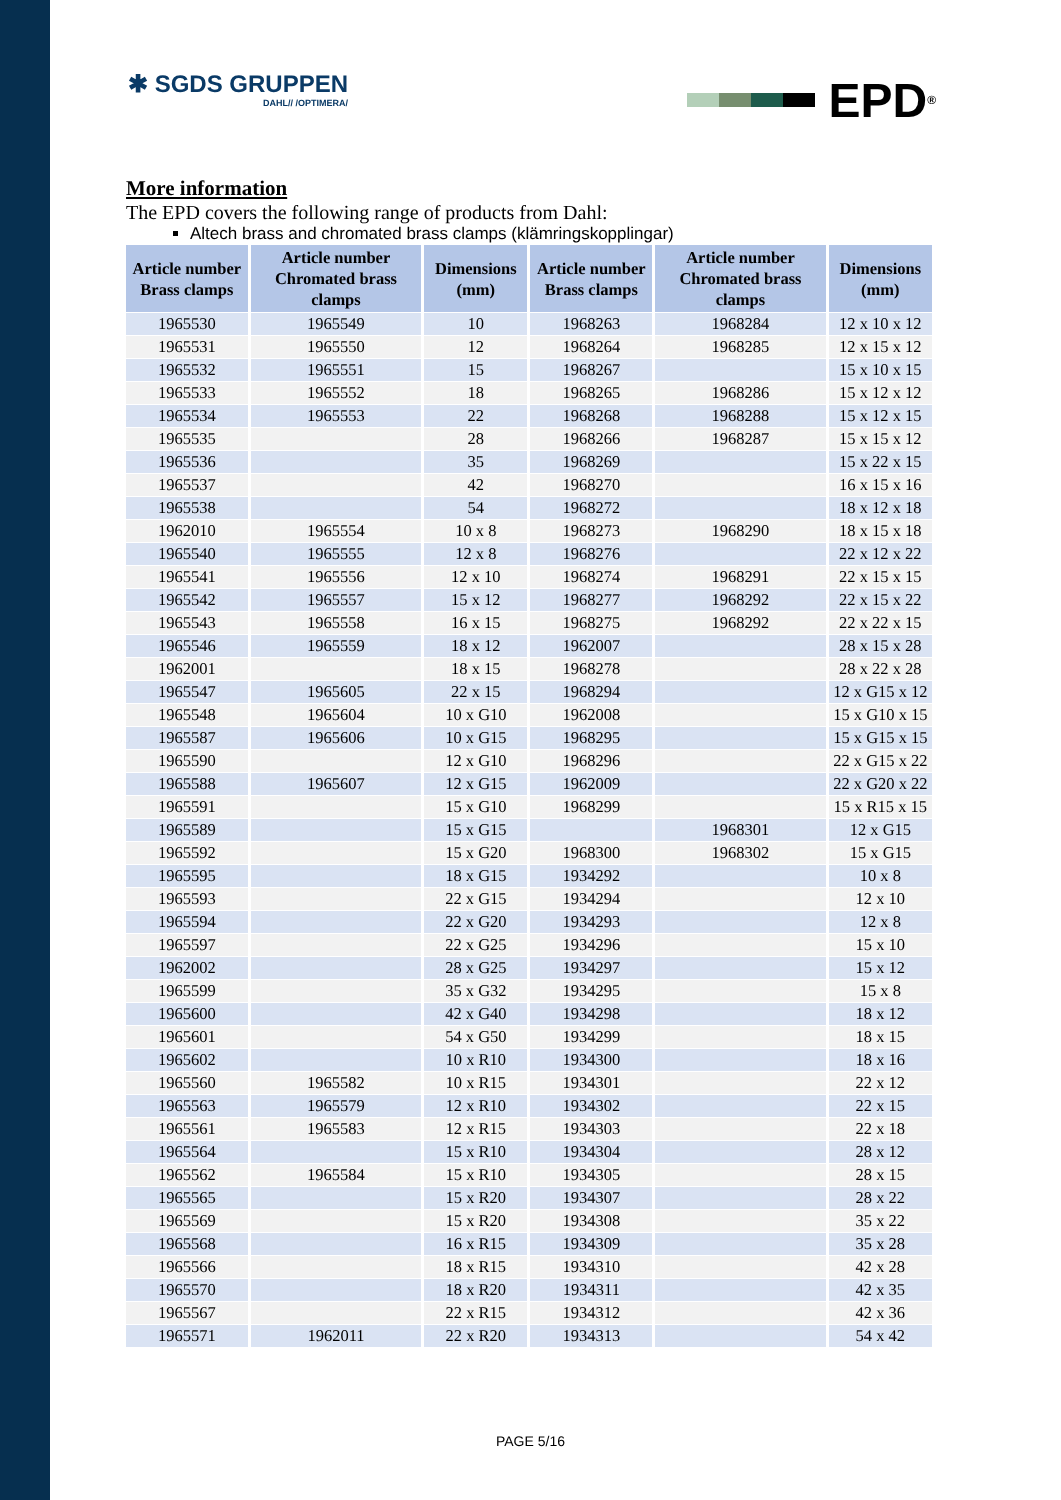✱ SGDS GRUPPEN
DAHL// /OPTIMERA/
EPD<sup>®</sup>
More information
The EPD covers the following range of products from Dahl:
Altech brass and chromated brass clamps (klämringskopplingar)
| Article number Brass clamps | Article number Chromated brass clamps | Dimensions (mm) | Article number Brass clamps | Article number Chromated brass clamps | Dimensions (mm) |
| --- | --- | --- | --- | --- | --- |
| 1965530 | 1965549 | 10 | 1968263 | 1968284 | 12 x 10 x 12 |
| 1965531 | 1965550 | 12 | 1968264 | 1968285 | 12 x 15 x 12 |
| 1965532 | 1965551 | 15 | 1968267 | | 15 x 10 x 15 |
| 1965533 | 1965552 | 18 | 1968265 | 1968286 | 15 x 12 x 12 |
| 1965534 | 1965553 | 22 | 1968268 | 1968288 | 15 x 12 x 15 |
| 1965535 | | 28 | 1968266 | 1968287 | 15 x 15 x 12 |
| 1965536 | | 35 | 1968269 | | 15 x 22 x 15 |
| 1965537 | | 42 | 1968270 | | 16 x 15 x 16 |
| 1965538 | | 54 | 1968272 | | 18 x 12 x 18 |
| 1962010 | 1965554 | 10 x 8 | 1968273 | 1968290 | 18 x 15 x 18 |
| 1965540 | 1965555 | 12 x 8 | 1968276 | | 22 x 12 x 22 |
| 1965541 | 1965556 | 12 x 10 | 1968274 | 1968291 | 22 x 15 x 15 |
| 1965542 | 1965557 | 15 x 12 | 1968277 | 1968292 | 22 x 15 x 22 |
| 1965543 | 1965558 | 16 x 15 | 1968275 | 1968292 | 22 x 22 x 15 |
| 1965546 | 1965559 | 18 x 12 | 1962007 | | 28 x 15 x 28 |
| 1962001 | | 18 x 15 | 1968278 | | 28 x 22 x 28 |
| 1965547 | 1965605 | 22 x 15 | 1968294 | | 12 x G15 x 12 |
| 1965548 | 1965604 | 10 x G10 | 1962008 | | 15 x G10 x 15 |
| 1965587 | 1965606 | 10 x G15 | 1968295 | | 15 x G15 x 15 |
| 1965590 | | 12 x G10 | 1968296 | | 22 x G15 x 22 |
| 1965588 | 1965607 | 12 x G15 | 1962009 | | 22 x G20 x 22 |
| 1965591 | | 15 x G10 | 1968299 | | 15 x R15 x 15 |
| 1965589 | | 15 x G15 | | 1968301 | 12 x G15 |
| 1965592 | | 15 x G20 | 1968300 | 1968302 | 15 x G15 |
| 1965595 | | 18 x G15 | 1934292 | | 10 x 8 |
| 1965593 | | 22 x G15 | 1934294 | | 12 x 10 |
| 1965594 | | 22 x G20 | 1934293 | | 12 x 8 |
| 1965597 | | 22 x G25 | 1934296 | | 15 x 10 |
| 1962002 | | 28 x G25 | 1934297 | | 15 x 12 |
| 1965599 | | 35 x G32 | 1934295 | | 15 x 8 |
| 1965600 | | 42 x G40 | 1934298 | | 18 x 12 |
| 1965601 | | 54 x G50 | 1934299 | | 18 x 15 |
| 1965602 | | 10 x R10 | 1934300 | | 18 x 16 |
| 1965560 | 1965582 | 10 x R15 | 1934301 | | 22 x 12 |
| 1965563 | 1965579 | 12 x R10 | 1934302 | | 22 x 15 |
| 1965561 | 1965583 | 12 x R15 | 1934303 | | 22 x 18 |
| 1965564 | | 15 x R10 | 1934304 | | 28 x 12 |
| 1965562 | 1965584 | 15 x R10 | 1934305 | | 28 x 15 |
| 1965565 | | 15 x R20 | 1934307 | | 28 x 22 |
| 1965569 | | 15 x R20 | 1934308 | | 35 x 22 |
| 1965568 | | 16 x R15 | 1934309 | | 35 x 28 |
| 1965566 | | 18 x R15 | 1934310 | | 42 x 28 |
| 1965570 | | 18 x R20 | 1934311 | | 42 x 35 |
| 1965567 | | 22 x R15 | 1934312 | | 42 x 36 |
| 1965571 | 1962011 | 22 x R20 | 1934313 | | 54 x 42 |
PAGE 5/16